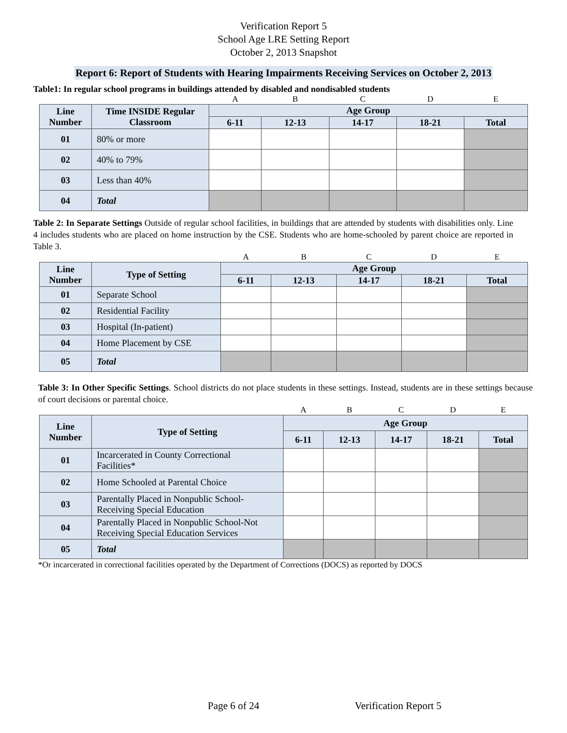Verification Report 5
School Age LRE Setting Report
October 2, 2013 Snapshot
Report 6: Report of Students with Hearing Impairments Receiving Services on October 2, 2013
Table1: In regular school programs in buildings attended by disabled and nondisabled students
| | | A | B | C | D | E |
| Line Number | Time INSIDE Regular Classroom | Age Group | | | | |
| | | 6-11 | 12-13 | 14-17 | 18-21 | Total |
| 01 | 80% or more | | | | | |
| 02 | 40% to 79% | | | | | |
| 03 | Less than 40% | | | | | |
| 04 | Total | | | | | |
Table 2: In Separate Settings Outside of regular school facilities, in buildings that are attended by students with disabilities only. Line 4 includes students who are placed on home instruction by the CSE. Students who are home-schooled by parent choice are reported in Table 3.
| | | A | B | C | D | E |
| Line Number | Type of Setting | Age Group | | | | |
| | | 6-11 | 12-13 | 14-17 | 18-21 | Total |
| 01 | Separate School | | | | | |
| 02 | Residential Facility | | | | | |
| 03 | Hospital (In-patient) | | | | | |
| 04 | Home Placement by CSE | | | | | |
| 05 | Total | | | | | |
Table 3: In Other Specific Settings. School districts do not place students in these settings. Instead, students are in these settings because of court decisions or parental choice.
| | | A | B | C | D | E |
| Line Number | Type of Setting | Age Group | | | | |
| | | 6-11 | 12-13 | 14-17 | 18-21 | Total |
| 01 | Incarcerated in County Correctional Facilities* | | | | | |
| 02 | Home Schooled at Parental Choice | | | | | |
| 03 | Parentally Placed in Nonpublic School- Receiving Special Education | | | | | |
| 04 | Parentally Placed in Nonpublic School-Not Receiving Special Education Services | | | | | |
| 05 | Total | | | | | |
*Or incarcerated in correctional facilities operated by the Department of Corrections (DOCS) as reported by DOCS
Page 6 of 24 Verification Report 5